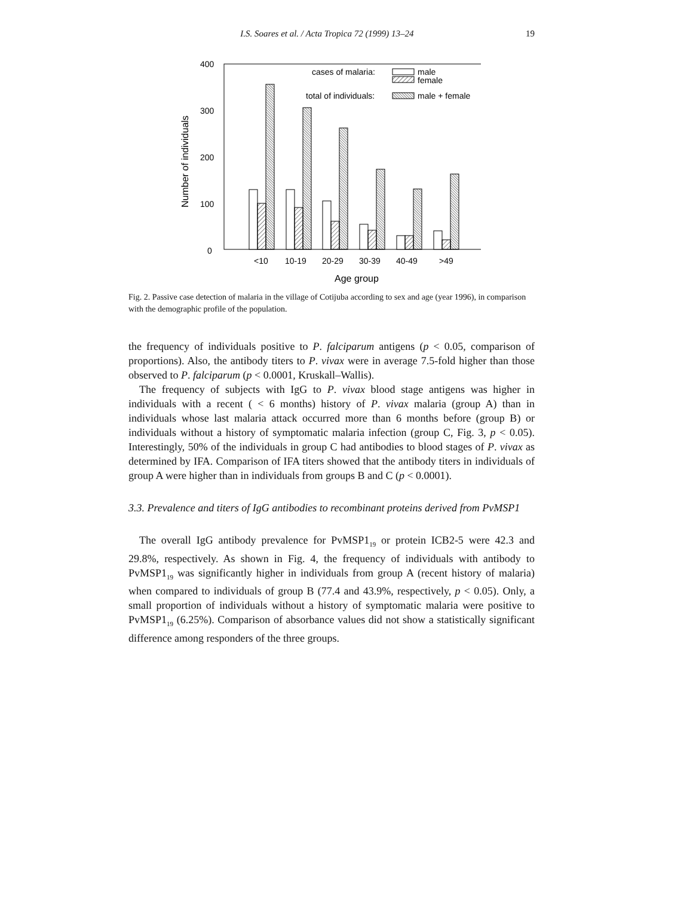I.S. Soares et al. / Acta Tropica 72 (1999) 13–24 19
400
300
200
100
0
Number of individuals
cases of malaria:
male
female
total of individuals:
male + female
<10
10-19
20-29
30-39
40-49
>49
Age group
Fig. 2. Passive case detection of malaria in the village of Cotijuba according to sex and age (year 1996), in comparison with the demographic profile of the population.
the frequency of individuals positive to P. falciparum antigens (p < 0.05, comparison of proportions). Also, the antibody titers to P. vivax were in average 7.5-fold higher than those observed to P. falciparum (p < 0.0001, Kruskall–Wallis).
The frequency of subjects with IgG to P. vivax blood stage antigens was higher in individuals with a recent ( < 6 months) history of P. vivax malaria (group A) than in individuals whose last malaria attack occurred more than 6 months before (group B) or individuals without a history of symptomatic malaria infection (group C, Fig. 3, p < 0.05). Interestingly, 50% of the individuals in group C had antibodies to blood stages of P. vivax as determined by IFA. Comparison of IFA titers showed that the antibody titers in individuals of group A were higher than in individuals from groups B and C (p < 0.0001).
3.3. Prevalence and titers of IgG antibodies to recombinant proteins derived from PvMSP1
The overall IgG antibody prevalence for PvMSP1<sub>19</sub> or protein ICB2-5 were 42.3 and 29.8%, respectively. As shown in Fig. 4, the frequency of individuals with antibody to PvMSP1<sub>19</sub> was significantly higher in individuals from group A (recent history of malaria) when compared to individuals of group B (77.4 and 43.9%, respectively, p < 0.05). Only, a small proportion of individuals without a history of symptomatic malaria were positive to PvMSP1<sub>19</sub> (6.25%). Comparison of absorbance values did not show a statistically significant difference among responders of the three groups.